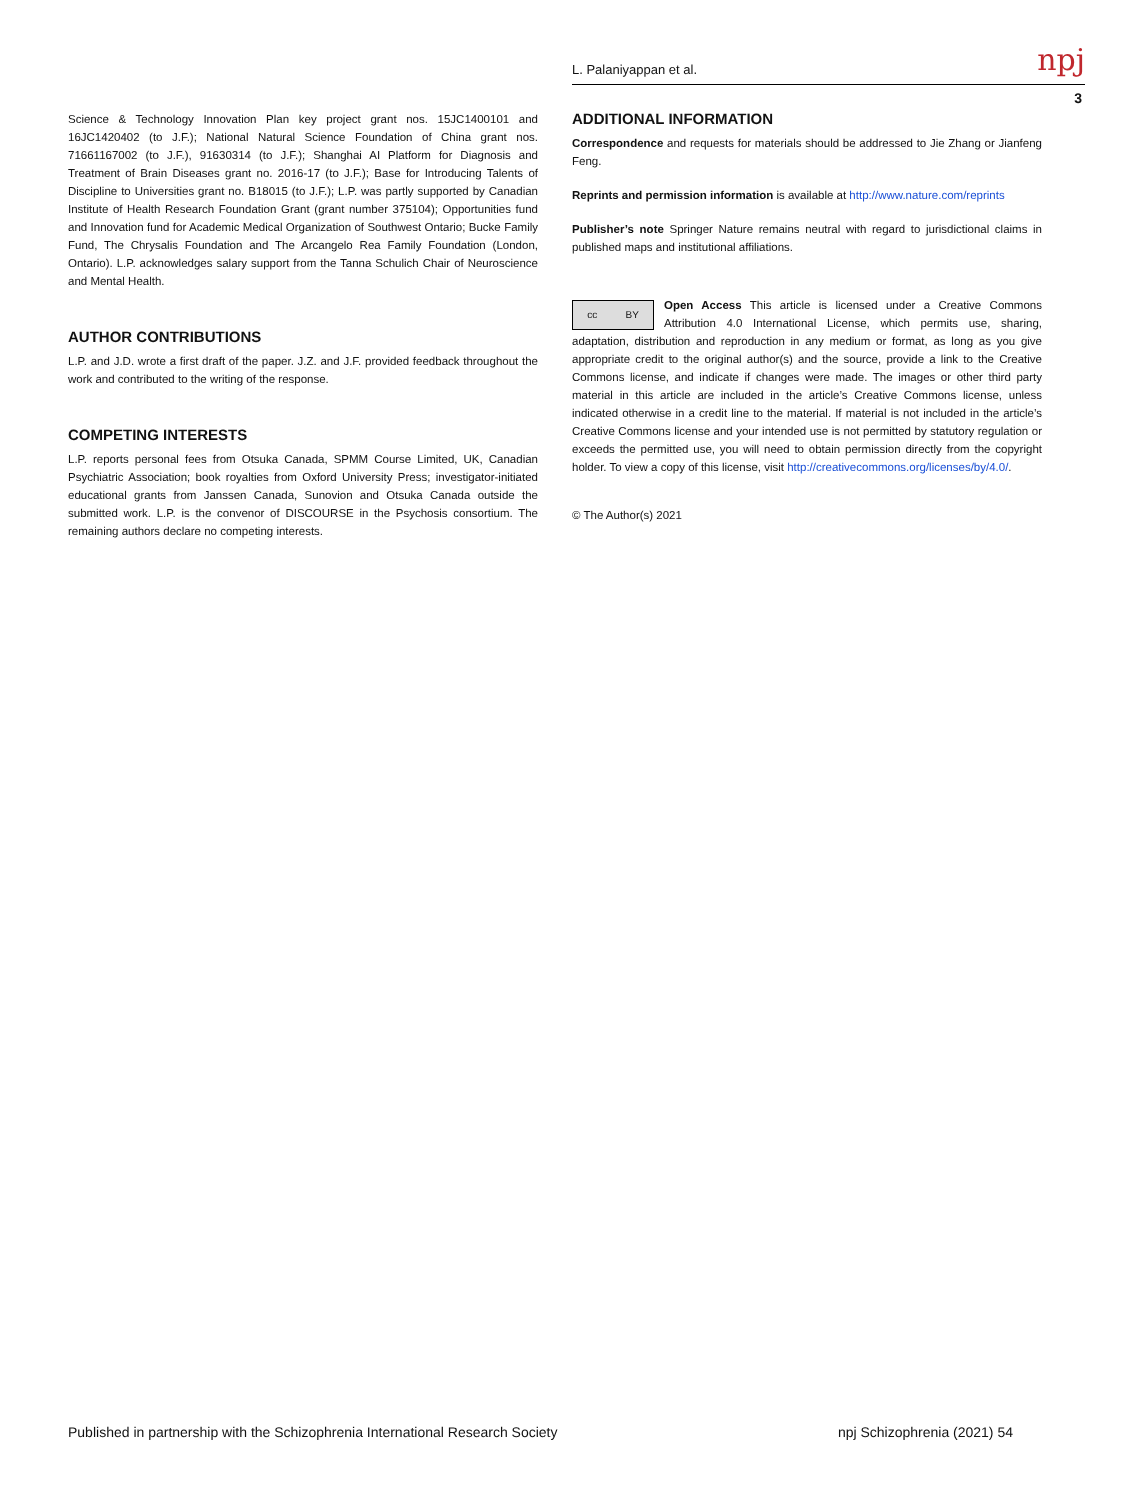L. Palaniyappan et al. npj
3
Science & Technology Innovation Plan key project grant nos. 15JC1400101 and 16JC1420402 (to J.F.); National Natural Science Foundation of China grant nos. 71661167002 (to J.F.), 91630314 (to J.F.); Shanghai AI Platform for Diagnosis and Treatment of Brain Diseases grant no. 2016-17 (to J.F.); Base for Introducing Talents of Discipline to Universities grant no. B18015 (to J.F.); L.P. was partly supported by Canadian Institute of Health Research Foundation Grant (grant number 375104); Opportunities fund and Innovation fund for Academic Medical Organization of Southwest Ontario; Bucke Family Fund, The Chrysalis Foundation and The Arcangelo Rea Family Foundation (London, Ontario). L.P. acknowledges salary support from the Tanna Schulich Chair of Neuroscience and Mental Health.
AUTHOR CONTRIBUTIONS
L.P. and J.D. wrote a first draft of the paper. J.Z. and J.F. provided feedback throughout the work and contributed to the writing of the response.
COMPETING INTERESTS
L.P. reports personal fees from Otsuka Canada, SPMM Course Limited, UK, Canadian Psychiatric Association; book royalties from Oxford University Press; investigator-initiated educational grants from Janssen Canada, Sunovion and Otsuka Canada outside the submitted work. L.P. is the convenor of DISCOURSE in the Psychosis consortium. The remaining authors declare no competing interests.
ADDITIONAL INFORMATION
Correspondence and requests for materials should be addressed to Jie Zhang or Jianfeng Feng.
Reprints and permission information is available at http://www.nature.com/reprints
Publisher’s note Springer Nature remains neutral with regard to jurisdictional claims in published maps and institutional affiliations.
cc BY
Open Access This article is licensed under a Creative Commons Attribution 4.0 International License, which permits use, sharing, adaptation, distribution and reproduction in any medium or format, as long as you give appropriate credit to the original author(s) and the source, provide a link to the Creative Commons license, and indicate if changes were made. The images or other third party material in this article are included in the article’s Creative Commons license, unless indicated otherwise in a credit line to the material. If material is not included in the article’s Creative Commons license and your intended use is not permitted by statutory regulation or exceeds the permitted use, you will need to obtain permission directly from the copyright holder. To view a copy of this license, visit http://creativecommons.org/licenses/by/4.0/.
© The Author(s) 2021
Published in partnership with the Schizophrenia International Research Society npj Schizophrenia (2021) 54